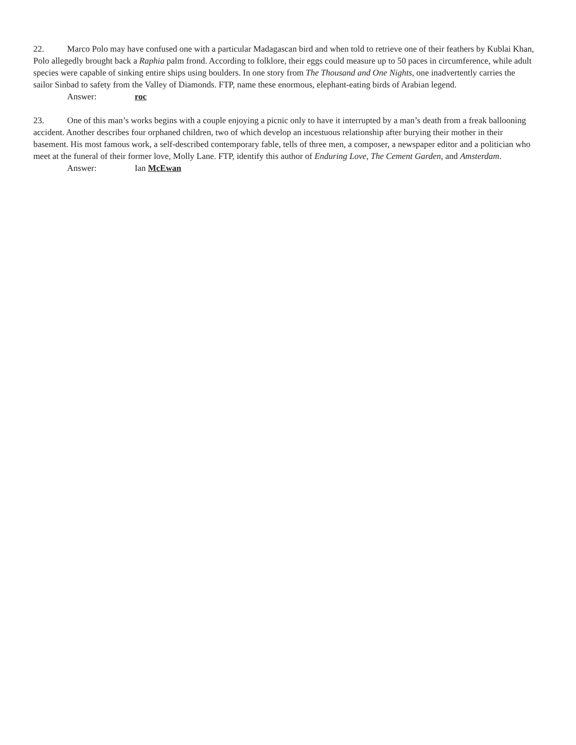22. Marco Polo may have confused one with a particular Madagascan bird and when told to retrieve one of their feathers by Kublai Khan, Polo allegedly brought back a Raphia palm frond. According to folklore, their eggs could measure up to 50 paces in circumference, while adult species were capable of sinking entire ships using boulders. In one story from The Thousand and One Nights, one inadvertently carries the sailor Sinbad to safety from the Valley of Diamonds. FTP, name these enormous, elephant-eating birds of Arabian legend.
Answer: roc
23. One of this man’s works begins with a couple enjoying a picnic only to have it interrupted by a man’s death from a freak ballooning accident. Another describes four orphaned children, two of which develop an incestuous relationship after burying their mother in their basement. His most famous work, a self-described contemporary fable, tells of three men, a composer, a newspaper editor and a politician who meet at the funeral of their former love, Molly Lane. FTP, identify this author of Enduring Love, The Cement Garden, and Amsterdam.
Answer: Ian McEwan